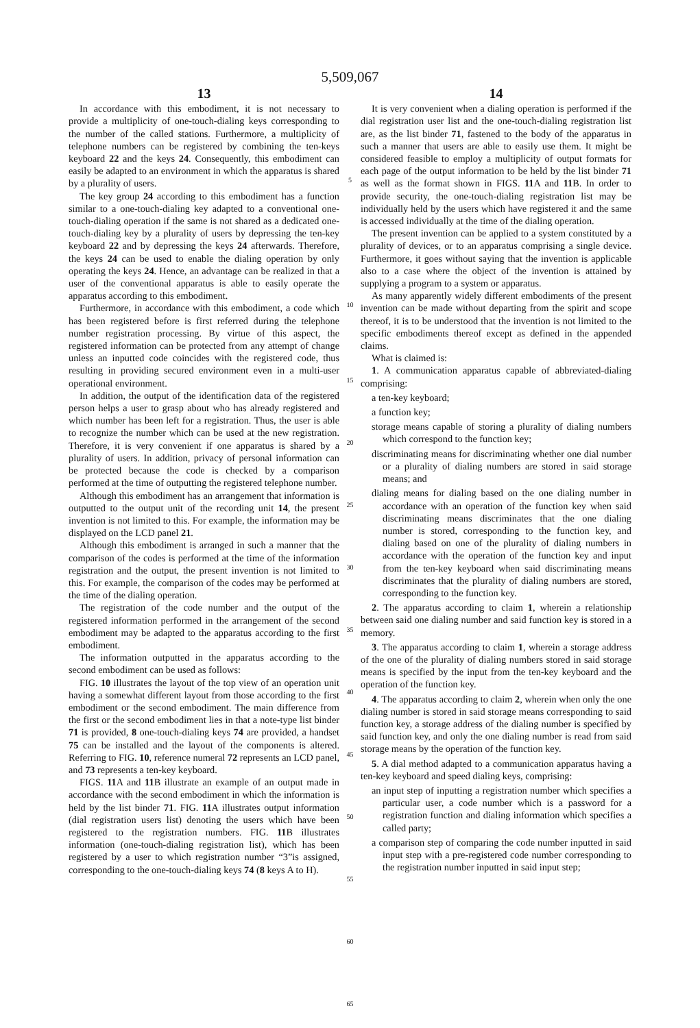5,509,067
13
In accordance with this embodiment, it is not necessary to provide a multiplicity of one-touch-dialing keys corresponding to the number of the called stations. Furthermore, a multiplicity of telephone numbers can be registered by combining the ten-keys keyboard 22 and the keys 24. Consequently, this embodiment can easily be adapted to an environment in which the apparatus is shared by a plurality of users.
The key group 24 according to this embodiment has a function similar to a one-touch-dialing key adapted to a conventional one-touch-dialing operation if the same is not shared as a dedicated one-touch-dialing key by a plurality of users by depressing the ten-key keyboard 22 and by depressing the keys 24 afterwards. Therefore, the keys 24 can be used to enable the dialing operation by only operating the keys 24. Hence, an advantage can be realized in that a user of the conventional apparatus is able to easily operate the apparatus according to this embodiment.
Furthermore, in accordance with this embodiment, a code which has been registered before is first referred during the telephone number registration processing. By virtue of this aspect, the registered information can be protected from any attempt of change unless an inputted code coincides with the registered code, thus resulting in providing secured environment even in a multi-user operational environment.
In addition, the output of the identification data of the registered person helps a user to grasp about who has already registered and which number has been left for a registration. Thus, the user is able to recognize the number which can be used at the new registration. Therefore, it is very convenient if one apparatus is shared by a plurality of users. In addition, privacy of personal information can be protected because the code is checked by a comparison performed at the time of outputting the registered telephone number.
Although this embodiment has an arrangement that information is outputted to the output unit of the recording unit 14, the present invention is not limited to this. For example, the information may be displayed on the LCD panel 21.
Although this embodiment is arranged in such a manner that the comparison of the codes is performed at the time of the information registration and the output, the present invention is not limited to this. For example, the comparison of the codes may be performed at the time of the dialing operation.
The registration of the code number and the output of the registered information performed in the arrangement of the second embodiment may be adapted to the apparatus according to the first embodiment.
The information outputted in the apparatus according to the second embodiment can be used as follows:
FIG. 10 illustrates the layout of the top view of an operation unit having a somewhat different layout from those according to the first embodiment or the second embodiment. The main difference from the first or the second embodiment lies in that a note-type list binder 71 is provided, 8 one-touch-dialing keys 74 are provided, a handset 75 can be installed and the layout of the components is altered. Referring to FIG. 10, reference numeral 72 represents an LCD panel, and 73 represents a ten-key keyboard.
FIGS. 11 A and 11 B illustrate an example of an output made in accordance with the second embodiment in which the information is held by the list binder 71. FIG. 11 A illustrates output information (dial registration users list) denoting the users which have been registered to the registration numbers. FIG. 11 B illustrates information (one-touch-dialing registration list), which has been registered by a user to which registration number “3”is assigned, corresponding to the one-touch-dialing keys 74 (8 keys A to H).
5
10
15
20
25
30
35
40
45
50
55
60
65
14
It is very convenient when a dialing operation is performed if the dial registration user list and the one-touch-dialing registration list are, as the list binder 71, fastened to the body of the apparatus in such a manner that users are able to easily use them. It might be considered feasible to employ a multiplicity of output formats for each page of the output information to be held by the list binder 71 as well as the format shown in FIGS. 11 A and 11 B. In order to provide security, the one-touch-dialing registration list may be individually held by the users which have registered it and the same is accessed individually at the time of the dialing operation.
The present invention can be applied to a system constituted by a plurality of devices, or to an apparatus comprising a single device. Furthermore, it goes without saying that the invention is applicable also to a case where the object of the invention is attained by supplying a program to a system or apparatus.
As many apparently widely different embodiments of the present invention can be made without departing from the spirit and scope thereof, it is to be understood that the invention is not limited to the specific embodiments thereof except as defined in the appended claims.
What is claimed is:
1. A communication apparatus capable of abbreviated-dialing comprising:
a ten-key keyboard;
a function key;
storage means capable of storing a plurality of dialing numbers which correspond to the function key;
discriminating means for discriminating whether one dial number or a plurality of dialing numbers are stored in said storage means; and
dialing means for dialing based on the one dialing number in accordance with an operation of the function key when said discriminating means discriminates that the one dialing number is stored, corresponding to the function key, and dialing based on one of the plurality of dialing numbers in accordance with the operation of the function key and input from the ten-key keyboard when said discriminating means discriminates that the plurality of dialing numbers are stored, corresponding to the function key.
2. The apparatus according to claim 1, wherein a relationship between said one dialing number and said function key is stored in a memory.
3. The apparatus according to claim 1, wherein a storage address of the one of the plurality of dialing numbers stored in said storage means is specified by the input from the ten-key keyboard and the operation of the function key.
4. The apparatus according to claim 2, wherein when only the one dialing number is stored in said storage means corresponding to said function key, a storage address of the dialing number is specified by said function key, and only the one dialing number is read from said storage means by the operation of the function key.
5. A dial method adapted to a communication apparatus having a ten-key keyboard and speed dialing keys, comprising:
an input step of inputting a registration number which specifies a particular user, a code number which is a password for a registration function and dialing information which specifies a called party;
a comparison step of comparing the code number inputted in said input step with a pre-registered code number corresponding to the registration number inputted in said input step;